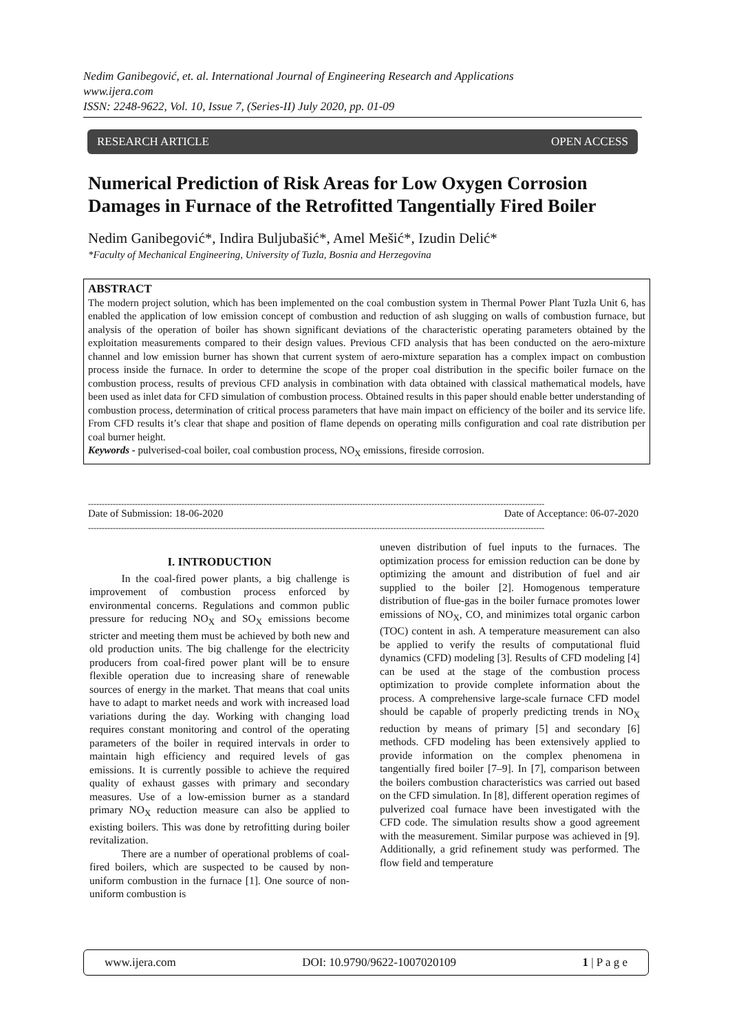Nedim Ganibegović, et. al. International Journal of Engineering Research and Applications
www.ijera.com
ISSN: 2248-9622, Vol. 10, Issue 7, (Series-II) July 2020, pp. 01-09
RESEARCH ARTICLE OPEN ACCESS
Numerical Prediction of Risk Areas for Low Oxygen Corrosion Damages in Furnace of the Retrofitted Tangentially Fired Boiler
Nedim Ganibegović*, Indira Buljubašić*, Amel Mešić*, Izudin Delić*
*Faculty of Mechanical Engineering, University of Tuzla, Bosnia and Herzegovina
ABSTRACT
The modern project solution, which has been implemented on the coal combustion system in Thermal Power Plant Tuzla Unit 6, has enabled the application of low emission concept of combustion and reduction of ash slugging on walls of combustion furnace, but analysis of the operation of boiler has shown significant deviations of the characteristic operating parameters obtained by the exploitation measurements compared to their design values. Previous CFD analysis that has been conducted on the aero-mixture channel and low emission burner has shown that current system of aero-mixture separation has a complex impact on combustion process inside the furnace. In order to determine the scope of the proper coal distribution in the specific boiler furnace on the combustion process, results of previous CFD analysis in combination with data obtained with classical mathematical models, have been used as inlet data for CFD simulation of combustion process. Obtained results in this paper should enable better understanding of combustion process, determination of critical process parameters that have main impact on efficiency of the boiler and its service life. From CFD results it’s clear that shape and position of flame depends on operating mills configuration and coal rate distribution per coal burner height.
Keywords - pulverised-coal boiler, coal combustion process, NO<sub>X</sub> emissions, fireside corrosion.
----------------------------------------------------------------------------------------------------------------------------------------------------------------------
Date of Submission: 18-06-2020 Date of Acceptance: 06-07-2020
----------------------------------------------------------------------------------------------------------------------------------------------------------------------
I. INTRODUCTION
   In the coal-fired power plants, a big challenge is improvement of combustion process enforced by environmental concerns. Regulations and common public pressure for reducing NO<sub>X</sub> and SO<sub>X</sub> emissions become stricter and meeting them must be achieved by both new and old production units. The big challenge for the electricity producers from coal-fired power plant will be to ensure flexible operation due to increasing share of renewable sources of energy in the market. That means that coal units have to adapt to market needs and work with increased load variations during the day. Working with changing load requires constant monitoring and control of the operating parameters of the boiler in required intervals in order to maintain high efficiency and required levels of gas emissions. It is currently possible to achieve the required quality of exhaust gasses with primary and secondary measures. Use of a low-emission burner as a standard primary NO<sub>X</sub> reduction measure can also be applied to existing boilers. This was done by retrofitting during boiler revitalization.
   There are a number of operational problems of coal-fired boilers, which are suspected to be caused by non-uniform combustion in the furnace [1]. One source of non-uniform combustion is
uneven distribution of fuel inputs to the furnaces. The optimization process for emission reduction can be done by optimizing the amount and distribution of fuel and air supplied to the boiler [2]. Homogenous temperature distribution of flue-gas in the boiler furnace promotes lower emissions of NO<sub>X</sub>, CO, and minimizes total organic carbon (TOC) content in ash. A temperature measurement can also be applied to verify the results of computational fluid dynamics (CFD) modeling [3]. Results of CFD modeling [4] can be used at the stage of the combustion process optimization to provide complete information about the process. A comprehensive large-scale furnace CFD model should be capable of properly predicting trends in NO<sub>X</sub> reduction by means of primary [5] and secondary [6] methods. CFD modeling has been extensively applied to provide information on the complex phenomena in tangentially fired boiler [7–9]. In [7], comparison between the boilers combustion characteristics was carried out based on the CFD simulation. In [8], different operation regimes of pulverized coal furnace have been investigated with the CFD code. The simulation results show a good agreement with the measurement. Similar purpose was achieved in [9]. Additionally, a grid refinement study was performed. The flow field and temperature
www.ijera.com DOI: 10.9790/9622-1007020109 1 | P a g e